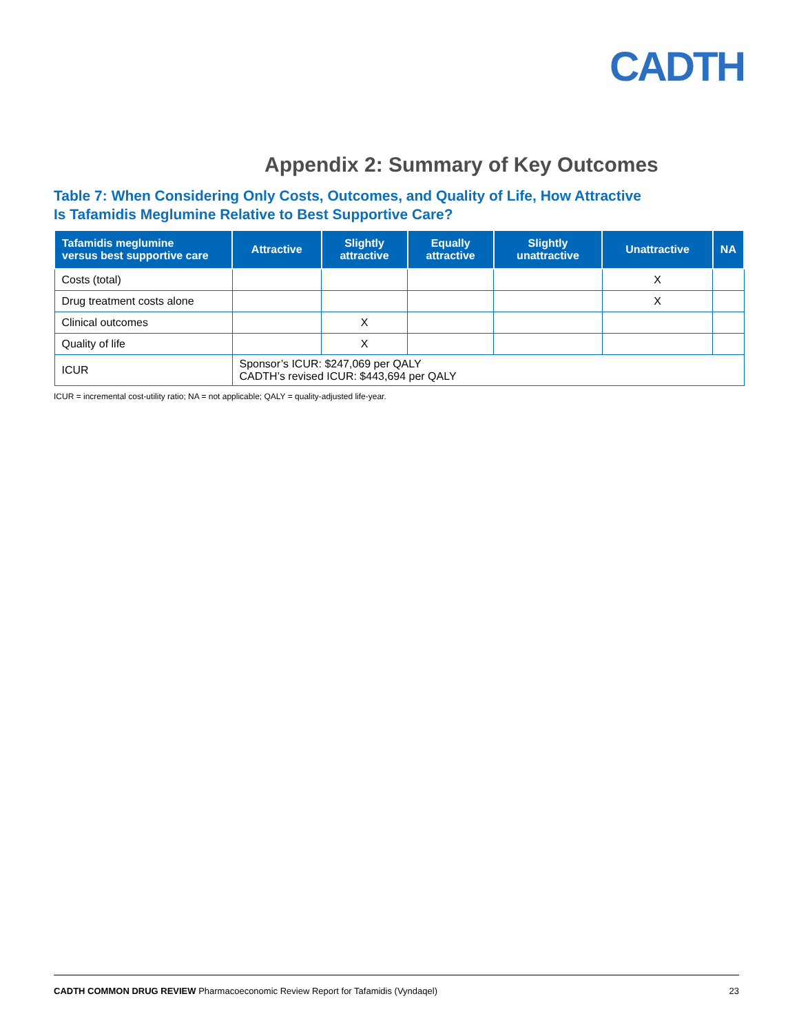CADTH
Appendix 2: Summary of Key Outcomes
Table 7: When Considering Only Costs, Outcomes, and Quality of Life, How Attractive
Is Tafamidis Meglumine Relative to Best Supportive Care?
| Tafamidis meglumine versus best supportive care | Attractive | Slightly attractive | Equally attractive | Slightly unattractive | Unattractive | NA |
| --- | --- | --- | --- | --- | --- | --- |
| Costs (total) | | | | | X | |
| Drug treatment costs alone | | | | | X | |
| Clinical outcomes | | X | | | | |
| Quality of life | | X | | | | |
| ICUR | Sponsor’s ICUR: $247,069 per QALY CADTH’s revised ICUR: $443,694 per QALY | | | | | |
ICUR = incremental cost-utility ratio; NA = not applicable; QALY = quality-adjusted life-year.
CADTH COMMON DRUG REVIEW Pharmacoeconomic Review Report for Tafamidis (Vyndaqel) 23